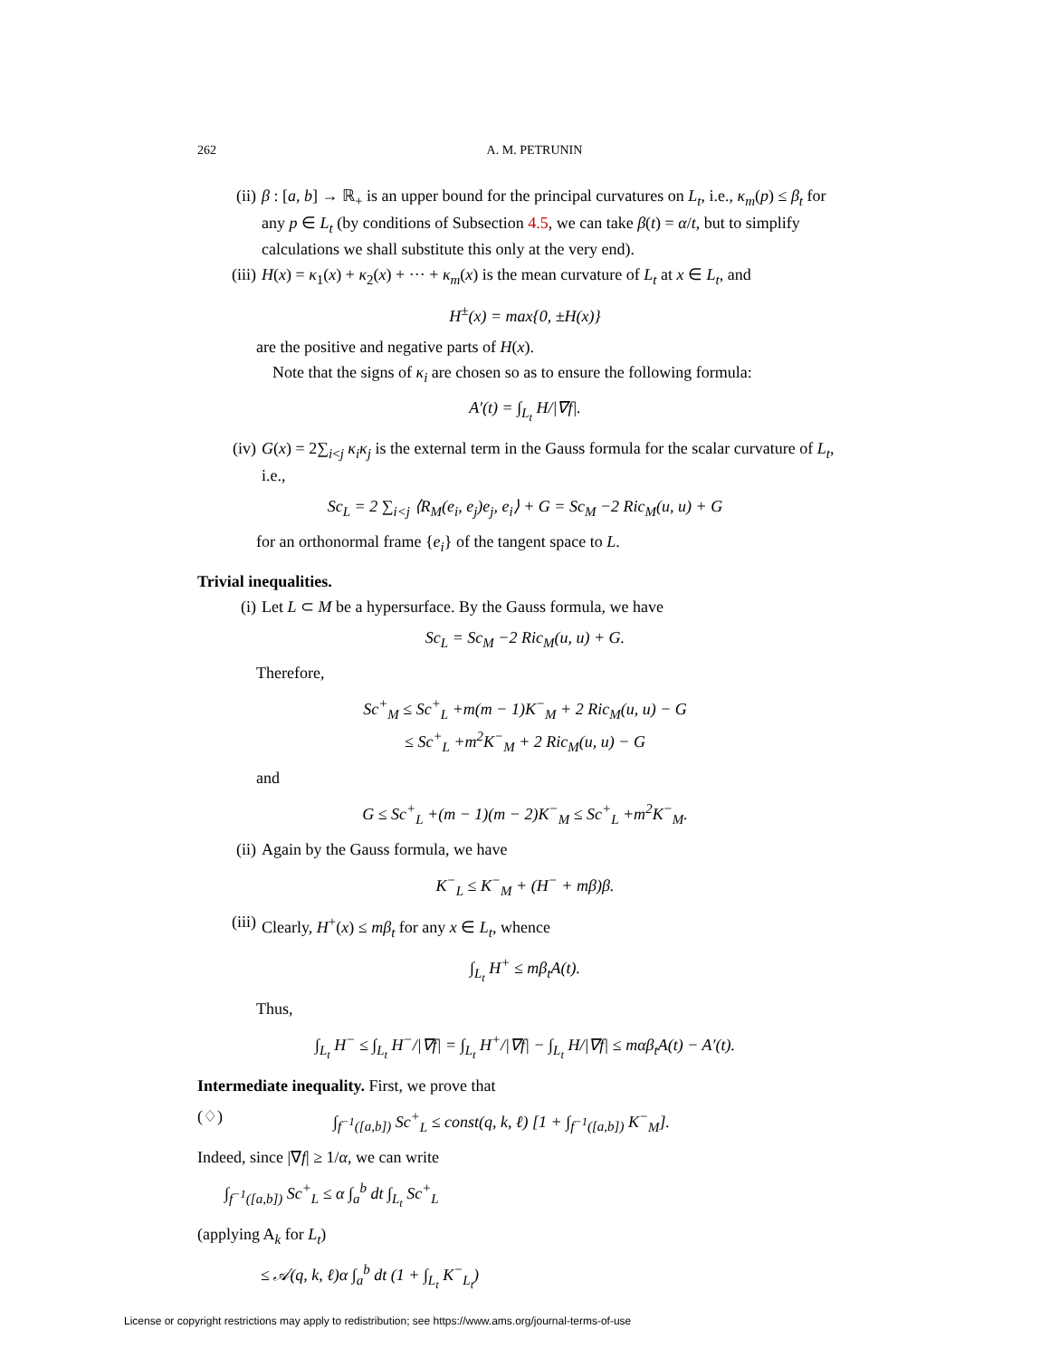262 A. M. PETRUNIN
(ii) β : [a, b] → ℝ<sub>+</sub> is an upper bound for the principal curvatures on L<sub>t</sub>, i.e., κ<sub>m</sub>(p) ≤ β<sub>t</sub> for any p ∈ L<sub>t</sub> (by conditions of Subsection 4.5, we can take β(t) = α/t, but to simplify calculations we shall substitute this only at the very end).
(iii) H(x) = κ<sub>1</sub>(x) + κ<sub>2</sub>(x) + ··· + κ<sub>m</sub>(x) is the mean curvature of L<sub>t</sub> at x ∈ L<sub>t</sub>, and
H<sup>±</sup>(x) = max{0, ±H(x)}
are the positive and negative parts of H(x).
Note that the signs of κ<sub>i</sub> are chosen so as to ensure the following formula:
A′(t) = ∫<sub>L<sub>t</sub></sub> H/|∇f|.
(iv) G(x) = 2∑<sub>i<j</sub> κ<sub>i</sub>κ<sub>j</sub> is the external term in the Gauss formula for the scalar curvature of L<sub>t</sub>, i.e.,
Sc<sub>L</sub> = 2 ∑<sub>i<j</sub> ⟨R<sub>M</sub>(e<sub>i</sub>, e<sub>j</sub>)e<sub>j</sub>, e<sub>i</sub>⟩ + G = Sc<sub>M</sub> −2 Ric<sub>M</sub>(u, u) + G
for an orthonormal frame {e<sub>i</sub>} of the tangent space to L.
Trivial inequalities.
(i) Let L ⊂ M be a hypersurface. By the Gauss formula, we have
Sc<sub>L</sub> = Sc<sub>M</sub> −2 Ric<sub>M</sub>(u, u) + G.
Therefore,
Sc<sup>+</sup><sub>M</sub> ≤ Sc<sup>+</sup><sub>L</sub> +m(m − 1)K<sup>−</sup><sub>M</sub> + 2 Ric<sub>M</sub>(u, u) − G
≤ Sc<sup>+</sup><sub>L</sub> +m<sup>2</sup>K<sup>−</sup><sub>M</sub> + 2 Ric<sub>M</sub>(u, u) − G
and
G ≤ Sc<sup>+</sup><sub>L</sub> +(m − 1)(m − 2)K<sup>−</sup><sub>M</sub> ≤ Sc<sup>+</sup><sub>L</sub> +m<sup>2</sup>K<sup>−</sup><sub>M</sub>.
(ii) Again by the Gauss formula, we have
K<sup>−</sup><sub>L</sub> ≤ K<sup>−</sup><sub>M</sub> + (H<sup>−</sup> + mβ)β.
(iii) Clearly, H<sup>+</sup>(x) ≤ mβ<sub>t</sub> for any x ∈ L<sub>t</sub>, whence
∫<sub>L<sub>t</sub></sub> H<sup>+</sup> ≤ mβ<sub>t</sub>A(t).
Thus,
∫<sub>L<sub>t</sub></sub> H<sup>−</sup> ≤ ∫<sub>L<sub>t</sub></sub> H<sup>−</sup>/|∇f| = ∫<sub>L<sub>t</sub></sub> H<sup>+</sup>/|∇f| − ∫<sub>L<sub>t</sub></sub> H/|∇f| ≤ mαβ<sub>t</sub>A(t) − A′(t).
Intermediate inequality. First, we prove that
(♢) ∫<sub>f<sup>−1</sup>([a,b])</sub> Sc<sup>+</sup><sub>L</sub> ≤ const(q, k, ℓ) [1 + ∫<sub>f<sup>−1</sup>([a,b])</sub> K<sup>−</sup><sub>M</sub>].
Indeed, since |∇f| ≥ 1/α, we can write
∫<sub>f<sup>−1</sup>([a,b])</sub> Sc<sup>+</sup><sub>L</sub> ≤ α ∫<sub>a</sub><sup>b</sup> dt ∫<sub>L<sub>t</sub></sub> Sc<sup>+</sup><sub>L</sub>
(applying A<sub>k</sub> for L<sub>t</sub>)
≤ 𝒜(q, k, ℓ)α ∫<sub>a</sub><sup>b</sup> dt (1 + ∫<sub>L<sub>t</sub></sub> K<sup>−</sup><sub>L<sub>t</sub></sub>)
License or copyright restrictions may apply to redistribution; see https://www.ams.org/journal-terms-of-use